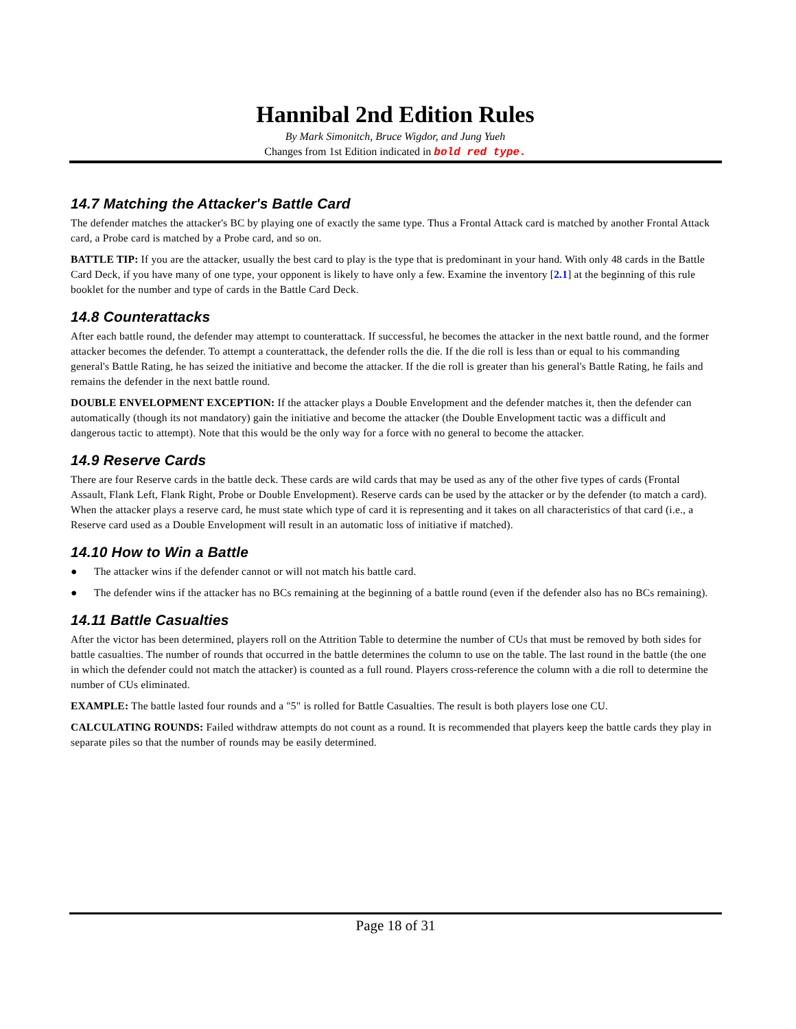Hannibal 2nd Edition Rules
By Mark Simonitch, Bruce Wigdor, and Jung Yueh
Changes from 1st Edition indicated in bold red type.
14.7 Matching the Attacker's Battle Card
The defender matches the attacker's BC by playing one of exactly the same type. Thus a Frontal Attack card is matched by another Frontal Attack card, a Probe card is matched by a Probe card, and so on.
BATTLE TIP: If you are the attacker, usually the best card to play is the type that is predominant in your hand. With only 48 cards in the Battle Card Deck, if you have many of one type, your opponent is likely to have only a few. Examine the inventory [2.1] at the beginning of this rule booklet for the number and type of cards in the Battle Card Deck.
14.8 Counterattacks
After each battle round, the defender may attempt to counterattack. If successful, he becomes the attacker in the next battle round, and the former attacker becomes the defender. To attempt a counterattack, the defender rolls the die. If the die roll is less than or equal to his commanding general's Battle Rating, he has seized the initiative and become the attacker. If the die roll is greater than his general's Battle Rating, he fails and remains the defender in the next battle round.
DOUBLE ENVELOPMENT EXCEPTION: If the attacker plays a Double Envelopment and the defender matches it, then the defender can automatically (though its not mandatory) gain the initiative and become the attacker (the Double Envelopment tactic was a difficult and dangerous tactic to attempt). Note that this would be the only way for a force with no general to become the attacker.
14.9 Reserve Cards
There are four Reserve cards in the battle deck. These cards are wild cards that may be used as any of the other five types of cards (Frontal Assault, Flank Left, Flank Right, Probe or Double Envelopment). Reserve cards can be used by the attacker or by the defender (to match a card). When the attacker plays a reserve card, he must state which type of card it is representing and it takes on all characteristics of that card (i.e., a Reserve card used as a Double Envelopment will result in an automatic loss of initiative if matched).
14.10 How to Win a Battle
● The attacker wins if the defender cannot or will not match his battle card.
● The defender wins if the attacker has no BCs remaining at the beginning of a battle round (even if the defender also has no BCs remaining).
14.11 Battle Casualties
After the victor has been determined, players roll on the Attrition Table to determine the number of CUs that must be removed by both sides for battle casualties. The number of rounds that occurred in the battle determines the column to use on the table. The last round in the battle (the one in which the defender could not match the attacker) is counted as a full round. Players cross-reference the column with a die roll to determine the number of CUs eliminated.
EXAMPLE: The battle lasted four rounds and a "5" is rolled for Battle Casualties. The result is both players lose one CU.
CALCULATING ROUNDS: Failed withdraw attempts do not count as a round. It is recommended that players keep the battle cards they play in separate piles so that the number of rounds may be easily determined.
Page 18 of 31